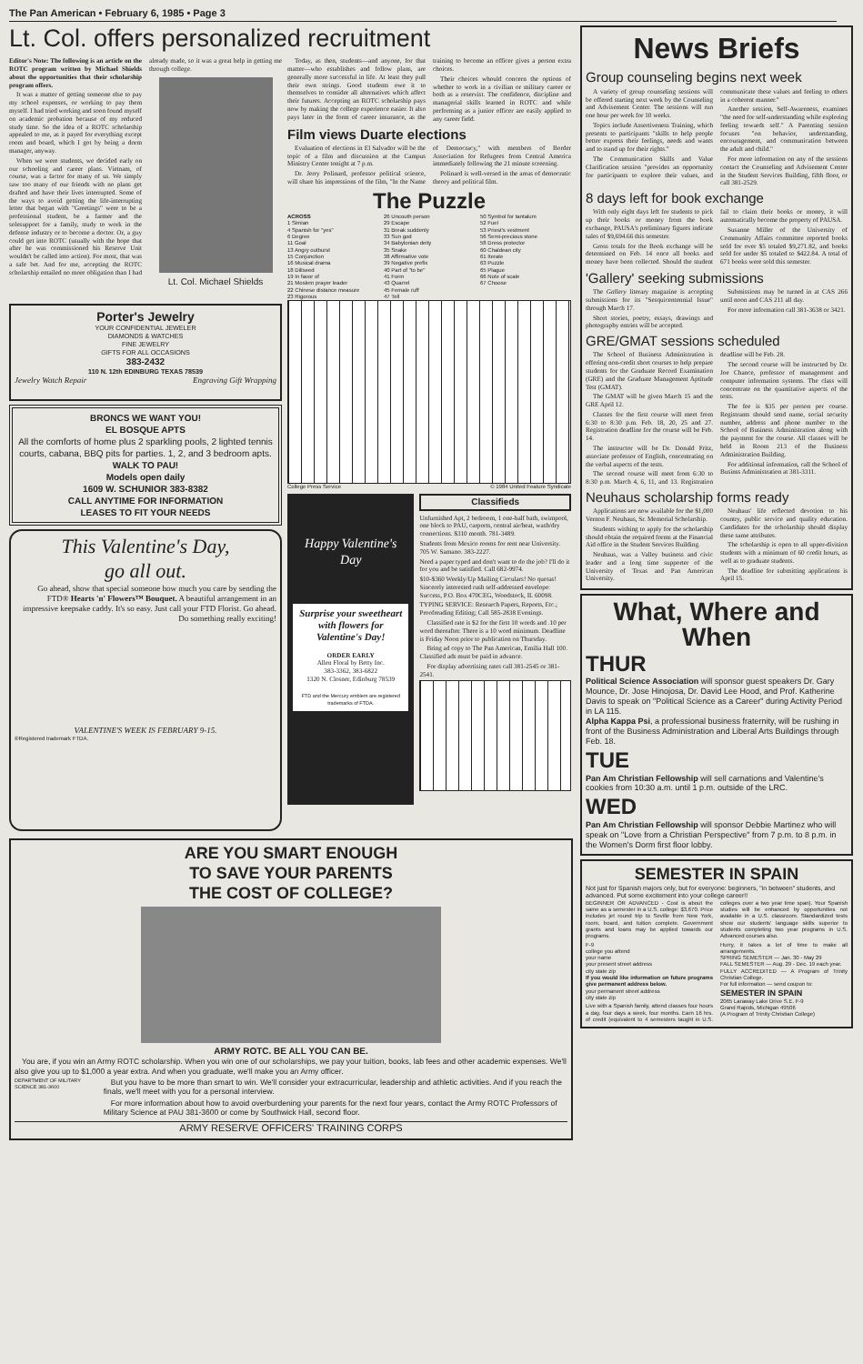The Pan American • February 6, 1985 • Page 3
Lt. Col. offers personalized recruitment
Editor's Note: The following is an article on the ROTC program written by Michael Shields about the opportunities that their scholarship program offers.
It was a matter of getting someone else to pay my school expenses, or working to pay them myself. I had tried working and soon found myself on academic probation because of my reduced study time. So the idea of a ROTC scholarship appealed to me, as it payed for everything except room and board, which I got by being a dorm manager, anyway.
When we were students, we decided early on our schooling and career plans. Vietnam, of course, was a factor for many of us. We simply saw too many of our friends with no plans get drafted and have their lives interrupted. Some of the ways to avoid getting the life-interrupting letter that began with "Greetings" were to be a professional student, be a farmer and the solesupport for a family, study to work in the defense industry or to become a doctor. Or, a guy could get into ROTC (usually with the hope that after he was commissioned his Reserve Unit wouldn't be called into action). For most, that was a safe bet. And for me, accepting the ROTC scholarship entailed no more obligation than I had already made, so it was a great help in getting me through college.
Lt. Col. Michael Shields
Today, as then, students—and anyone, for that matter—who establishes and follow plans, are generally more successful in life. At least they pull their own strings. Good students owe it to themselves to consider all alternatives which affect their futures. Accepting an ROTC scholarship pays now by making the college experience easier. It also pays later in the form of career insurance, as the training to become an officer gives a person extra choices.
Their choices whould concern the options of whether to work in a civilian or military career or both as a reservist. The confidence, discipline and managerial skills learned in ROTC and while performing as a junior officer are easily applied to any career field.
Film views Duarte elections
Evaluation of elections in El Salvador will be the topic of a film and discussion at the Campus Ministry Center tonight at 7 p.m.
Dr. Jerry Polinard, professor political science, will share his impressions of the film, "In the Name of Democracy," with members of Border Association for Refugees from Central America immediately following the 21 minute screening.
Polinard is well-versed in the areas of democratic theory and political film.
The Puzzle
ACROSS
1 Simian
4 Spanish for "yes"
6 Degree
11 Goal
13 Angry outburst
15 Conjunction
16 Musical drama
18 Dillseed
19 In favor of
21 Moslem prayer leader
22 Chinese distance measure
23 Rigorous
26 Uncouth person
29 Escape
31 Break suddenly
33 Sun god
34 Babylonian deity
35 Snake
38 Affirmative vote
39 Negative prefix
40 Part of "to be"
41 Form
43 Quarrel
45 Female ruff
47 Tell
50 Symbol for tantalum
52 Fuel
53 Priest's vestment
56 Semi-precious stone
58 Dress protector
60 Chaldean city
61 Iterate
63 Puzzle
65 Plague
66 Note of scale
67 Choose
Porter's Jewelry
YOUR CONFIDENTIAL JEWELER
DIAMONDS & WATCHES
FINE JEWELRY
GIFTS FOR ALL OCCASIONS
383-2432
110 N. 12th EDINBURG TEXAS 78539
Jewelry Watch Repair Engraving Gift Wrapping
BRONCS WE WANT YOU!
EL BOSQUE APTS
All the comforts of home plus 2 sparkling pools, 2 lighted tennis courts, cabana, BBQ pits for parties. 1, 2, and 3 bedroom apts.
WALK TO PAU!
Models open daily
1609 W. SCHUNIOR 383-8382
CALL ANYTIME FOR INFORMATION
LEASES TO FIT YOUR NEEDS
This Valentine's Day,
go all out.
Go ahead, show that special someone how much you care by sending the FTD® Hearts 'n' Flowers™ Bouquet. A beautiful arrangement in an impressive keepsake caddy. It's so easy. Just call your FTD Florist. Go ahead. Do something really exciting!
VALENTINE'S WEEK IS FEBRUARY 9-15.
®Registered trademark FTDA.
College Press Service © 1984 United Feature Syndicate
Happy Valentine's Day
Surprise your sweetheart with flowers for Valentine's Day!
ORDER EARLY
Allen Floral by Betty Inc.
383-3362, 383-6822
1320 N. Closner, Edinburg 78539
FTD and the Mercury emblem are registered trademarks of FTDA.
Classifieds
Unfurnished Apt, 2 bedroom, 1 one-half bath, swimpool, one block to PAU, carports, central air/heat, wash/dry connections. $310 month. 781-3489.
Students from Mexico rooms for rent near University. 705 W. Samano. 383-2227.
Need a paper typed and don't want to do the job? I'll do it for you and be satisfied. Call 682-9974.
$10-$360 Weekly/Up Mailing Circulars! No quotas! Sincerely interested rush self-addressed envelope: Success, P.O. Box 470CEG, Woodstock, IL 60098.
TYPING SERVICE: Research Papers, Reports, Etc.; Proofreading Editing; Call 585-2838 Evenings.
Classified rate is $2 for the first 10 words and .10 per word thereafter. There is a 10 word minimum. Deadline is Friday Noon prior to publication on Thursday.
Bring ad copy to The Pan American, Emilia Hall 100. Classified ads must be paid in advance.
For display advertising rates call 381-2545 or 381-2541.
ARE YOU SMART ENOUGH
TO SAVE YOUR PARENTS
THE COST OF COLLEGE?
ARMY ROTC. BE ALL YOU CAN BE.
You are, if you win an Army ROTC scholarship. When you win one of our scholarships, we pay your tuition, books, lab fees and other academic expenses. We'll also give you up to $1,000 a year extra. And when you graduate, we'll make you an Army officer.
DEPARTMENT OF MILITARY SCIENCE 381-3600
But you have to be more than smart to win. We'll consider your extracurricular, leadership and athletic activities. And if you reach the finals, we'll meet with you for a personal interview.
For more information about how to avoid overburdening your parents for the next four years, contact the Army ROTC Professors of Military Science at PAU 381-3600 or come by Southwick Hall, second floor.
ARMY RESERVE OFFICERS' TRAINING CORPS
News Briefs
Group counseling begins next week
A variety of group counseling sessions will be offered starting next week by the Counseling and Advisement Center. The sessions will run one hour per week for 10 weeks.
Topics include Assertiveness Training, which presents to participants "skills to help people better express their feelings, needs and wants and to stand up for their rights."
The Communication Skills and Value Clarification session "provides an opportunity for participants to explore their values, and communicate these values and feeling to others in a coherent manner."
Another session, Self-Awareness, examines "the need for self-understanding while exploring feeling towards self." A Parenting session focuses "on behavior, understanding, encouragement, and communication between the adult and child."
For more information on any of the sessions contact the Counseling and Advisement Center in the Student Services Building, fifth floor, or call 381-2529.
8 days left for book exchange
With only eight days left for students to pick up their books or money from the book exchange, PAUSA's preliminary figures indicate sales of $9,694.66 this semester.
Gross totals for the Book exchange will be determined on Feb. 14 once all books and money have been collected. Should the student fail to claim their books or money, it will automatically become the property of PAUSA.
Susanne Miller of the University of Community Affairs committee reported books sold for over $5 totaled $9,271.82, and books sold for under $5 totaled to $422.84. A total of 671 books were sold this semester.
'Gallery' seeking submissions
The Gallery literary magazine is accepting submissions for its "Sesquicentennial Issue" through March 17.
Short stories, poetry, essays, drawings and photography entries will be accepted.
Submissions may be turned in at CAS 266 until noon and CAS 211 all day.
For more information call 381-3638 or 3421.
GRE/GMAT sessions scheduled
The School of Business Administration is offering non-credit short courses to help prepare students for the Graduate Record Examination (GRE) and the Graduate Management Aptitude Test (GMAT).
The GMAT will be given March 15 and the GRE April 12.
Classes for the first course will meet from 6:30 to 8:30 p.m. Feb. 18, 20, 25 and 27. Registration deadline for the course will be Feb. 14.
The instructor will be Dr. Donald Fritz, associate professor of English, concentrating on the verbal aspects of the tests.
The second course will meet from 6:30 to 8:30 p.m. March 4, 6, 11, and 13. Registration deadline will be Feb. 28.
The second course will be instructed by Dr. Joe Chance, professor of management and computer information systems. The class will concentrate on the quantitative aspects of the tests.
The fee is $35 per person per course. Registrants should send name, social security number, address and phone number to the School of Business Administration along with the payment for the course. All classes will be held in Room 213 of the Business Administration Building.
For additional information, call the School of Businss Administration at 381-3311.
Neuhaus scholarship forms ready
Applications are now available for the $1,000 Vernon F. Neuhaus, Sr. Memorial Scholarship.
Students wishing to apply for the scholarship should obtain the required forms at the Financial Aid office in the Student Services Building.
Neuhaus, was a Valley business and civic leader and a long time supporter of the University of Texas and Pan American University.
Neuhaus' life reflected devotion to his country, public service and quality education. Candidates for the scholarship should display these same attributes.
The scholarship is open to all upper-division students with a minimum of 60 credit hours, as well as to graduate students.
The deadline for submitting applications is April 15.
What, Where and When
THUR
Political Science Association will sponsor guest speakers Dr. Gary Mounce, Dr. Jose Hinojosa, Dr. David Lee Hood, and Prof. Katherine Davis to speak on "Political Science as a Career" during Activity Period in LA 115.
Alpha Kappa Psi, a professional business fraternity, will be rushing in front of the Business Administration and Liberal Arts Buildings through Feb. 18.
TUE
Pan Am Christian Fellowship will sell carnations and Valentine's cookies from 10:30 a.m. until 1 p.m. outside of the LRC.
WED
Pan Am Christian Fellowship will sponsor Debbie Martinez who will speak on "Love from a Christian Perspective" from 7 p.m. to 8 p.m. in the Women's Dorm first floor lobby.
SEMESTER IN SPAIN
Not just for Spanish majors only, but for everyone: beginners, "in between" students, and advanced. Put some excitement into your college career!!
BEGINNER OR ADVANCED - Cost is about the same as a semester in a U.S. college: $3,670. Price includes jet round trip to Seville from New York, room, board, and tuition complete. Government grants and loans may be applied towards our programs.
F-9
college you attend
your name
your present street address
city state zip
If you would like information on future programs give permanent address below.
your permanent street address
city state zip
Live with a Spanish family, attend classes four hours a day, four days a week, four months. Earn 16 hrs. of credit (equivalent to 4 semesters taught in U.S. colleges over a two year time span). Your Spanish studies will be enhanced by opportunities not available in a U.S. classroom. Standardized tests show our students' language skills superior to students completing two year programs in U.S. Advanced courses also.
Hurry, it takes a lot of time to make all arrangements.
SPRING SEMESTER — Jan. 30 - May 29
FALL SEMESTER — Aug. 29 - Dec. 19 each year.
FULLY ACCREDITED — A Program of Trinity Christian College.
For full information — send coupon to:
SEMESTER IN SPAIN
2065 Laraway Lake Drive S.E. F-9
Grand Rapids, Michigan 49506
(A Program of Trinity Christian College)